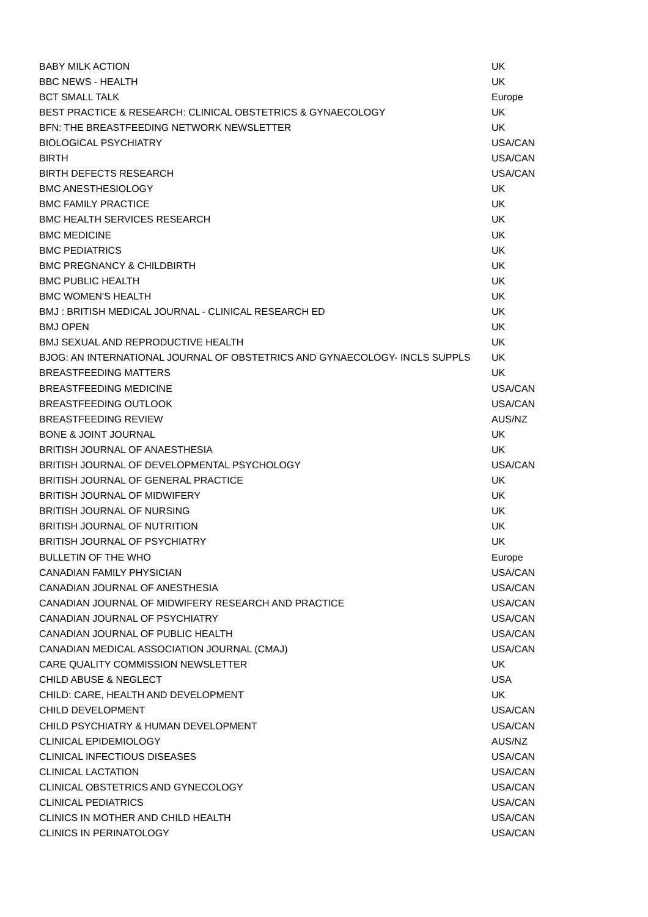| BABY MILK ACTION | UK |
| BBC NEWS - HEALTH | UK |
| BCT SMALL TALK | Europe |
| BEST PRACTICE & RESEARCH: CLINICAL OBSTETRICS & GYNAECOLOGY | UK |
| BFN: THE BREASTFEEDING NETWORK NEWSLETTER | UK |
| BIOLOGICAL PSYCHIATRY | USA/CAN |
| BIRTH | USA/CAN |
| BIRTH DEFECTS RESEARCH | USA/CAN |
| BMC ANESTHESIOLOGY | UK |
| BMC FAMILY PRACTICE | UK |
| BMC HEALTH SERVICES RESEARCH | UK |
| BMC MEDICINE | UK |
| BMC PEDIATRICS | UK |
| BMC PREGNANCY & CHILDBIRTH | UK |
| BMC PUBLIC HEALTH | UK |
| BMC WOMEN'S HEALTH | UK |
| BMJ : BRITISH MEDICAL JOURNAL - CLINICAL RESEARCH ED | UK |
| BMJ OPEN | UK |
| BMJ SEXUAL AND REPRODUCTIVE HEALTH | UK |
| BJOG: AN INTERNATIONAL JOURNAL OF OBSTETRICS AND GYNAECOLOGY- INCLS SUPPLS | UK |
| BREASTFEEDING MATTERS | UK |
| BREASTFEEDING MEDICINE | USA/CAN |
| BREASTFEEDING OUTLOOK | USA/CAN |
| BREASTFEEDING REVIEW | AUS/NZ |
| BONE & JOINT JOURNAL | UK |
| BRITISH JOURNAL OF ANAESTHESIA | UK |
| BRITISH JOURNAL OF DEVELOPMENTAL PSYCHOLOGY | USA/CAN |
| BRITISH JOURNAL OF GENERAL PRACTICE | UK |
| BRITISH JOURNAL OF MIDWIFERY | UK |
| BRITISH JOURNAL OF NURSING | UK |
| BRITISH JOURNAL OF NUTRITION | UK |
| BRITISH JOURNAL OF PSYCHIATRY | UK |
| BULLETIN OF THE WHO | Europe |
| CANADIAN FAMILY PHYSICIAN | USA/CAN |
| CANADIAN JOURNAL OF ANESTHESIA | USA/CAN |
| CANADIAN JOURNAL OF MIDWIFERY RESEARCH AND PRACTICE | USA/CAN |
| CANADIAN JOURNAL OF PSYCHIATRY | USA/CAN |
| CANADIAN JOURNAL OF PUBLIC HEALTH | USA/CAN |
| CANADIAN MEDICAL ASSOCIATION JOURNAL (CMAJ) | USA/CAN |
| CARE QUALITY COMMISSION NEWSLETTER | UK |
| CHILD ABUSE & NEGLECT | USA |
| CHILD: CARE, HEALTH AND DEVELOPMENT | UK |
| CHILD DEVELOPMENT | USA/CAN |
| CHILD PSYCHIATRY & HUMAN DEVELOPMENT | USA/CAN |
| CLINICAL EPIDEMIOLOGY | AUS/NZ |
| CLINICAL INFECTIOUS DISEASES | USA/CAN |
| CLINICAL LACTATION | USA/CAN |
| CLINICAL OBSTETRICS AND GYNECOLOGY | USA/CAN |
| CLINICAL PEDIATRICS | USA/CAN |
| CLINICS IN MOTHER AND CHILD HEALTH | USA/CAN |
| CLINICS IN PERINATOLOGY | USA/CAN |